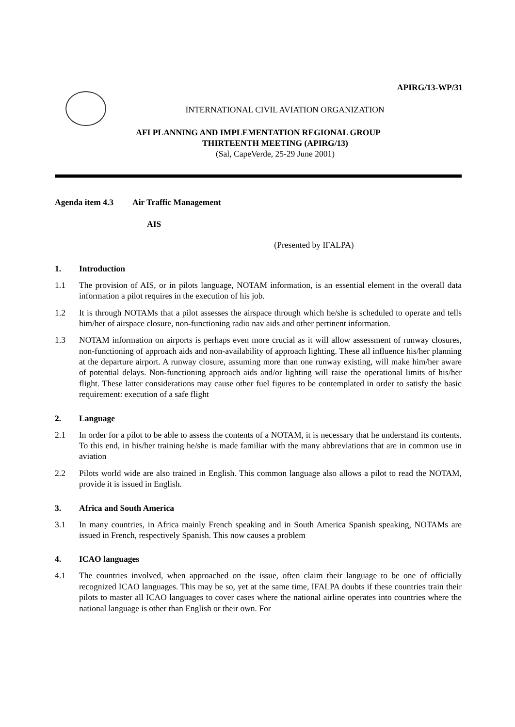APIRG/13-WP/31
INTERNATIONAL CIVIL AVIATION ORGANIZATION
AFI PLANNING AND IMPLEMENTATION REGIONAL GROUP
THIRTEENTH MEETING (APIRG/13)
(Sal, CapeVerde, 25-29 June 2001)
Agenda item 4.3 Air Traffic Management
AIS
(Presented by IFALPA)
1. Introduction
1.1 The provision of AIS, or in pilots language, NOTAM information, is an essential element in the overall data information a pilot requires in the execution of his job.
1.2 It is through NOTAMs that a pilot assesses the airspace through which he/she is scheduled to operate and tells him/her of airspace closure, non-functioning radio nav aids and other pertinent information.
1.3 NOTAM information on airports is perhaps even more crucial as it will allow assessment of runway closures, non-functioning of approach aids and non-availability of approach lighting. These all influence his/her planning at the departure airport. A runway closure, assuming more than one runway existing, will make him/her aware of potential delays. Non-functioning approach aids and/or lighting will raise the operational limits of his/her flight. These latter considerations may cause other fuel figures to be contemplated in order to satisfy the basic requirement: execution of a safe flight
2. Language
2.1 In order for a pilot to be able to assess the contents of a NOTAM, it is necessary that he understand its contents. To this end, in his/her training he/she is made familiar with the many abbreviations that are in common use in aviation
2.2 Pilots world wide are also trained in English. This common language also allows a pilot to read the NOTAM, provide it is issued in English.
3. Africa and South America
3.1 In many countries, in Africa mainly French speaking and in South America Spanish speaking, NOTAMs are issued in French, respectively Spanish. This now causes a problem
4. ICAO languages
4.1 The countries involved, when approached on the issue, often claim their language to be one of officially recognized ICAO languages. This may be so, yet at the same time, IFALPA doubts if these countries train their pilots to master all ICAO languages to cover cases where the national airline operates into countries where the national language is other than English or their own. For